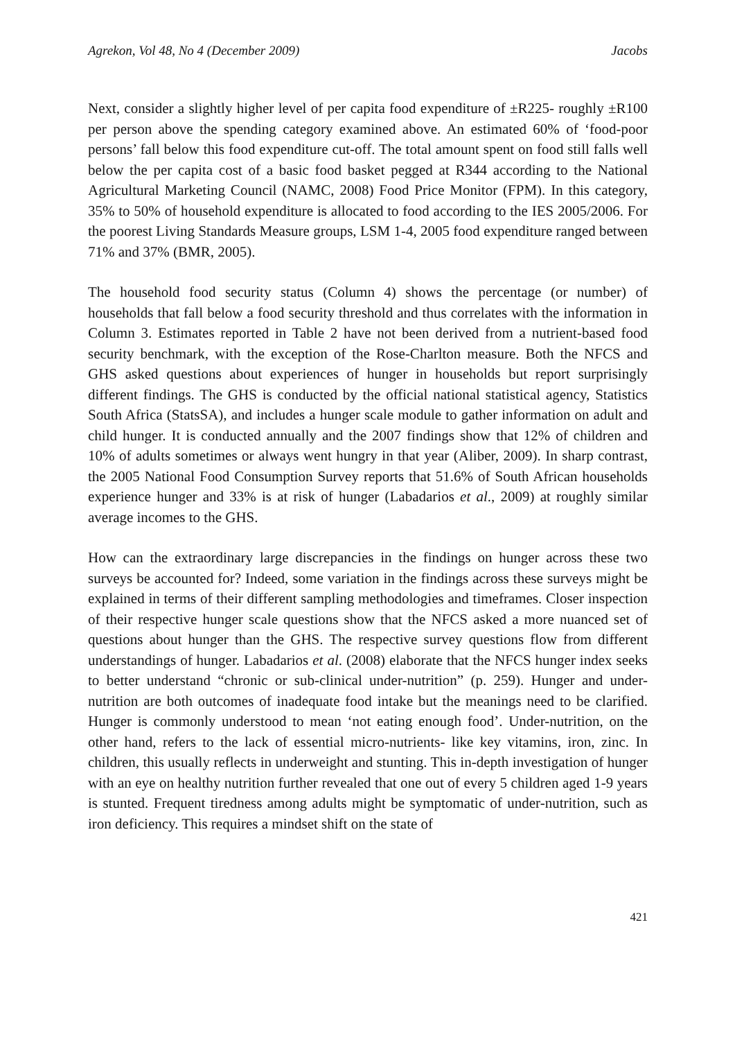Agrekon, Vol 48, No 4 (December 2009) Jacobs
Next, consider a slightly higher level of per capita food expenditure of ±R225- roughly ±R100 per person above the spending category examined above. An estimated 60% of ‘food-poor persons’ fall below this food expenditure cut-off. The total amount spent on food still falls well below the per capita cost of a basic food basket pegged at R344 according to the National Agricultural Marketing Council (NAMC, 2008) Food Price Monitor (FPM). In this category, 35% to 50% of household expenditure is allocated to food according to the IES 2005/2006. For the poorest Living Standards Measure groups, LSM 1-4, 2005 food expenditure ranged between 71% and 37% (BMR, 2005).
The household food security status (Column 4) shows the percentage (or number) of households that fall below a food security threshold and thus correlates with the information in Column 3. Estimates reported in Table 2 have not been derived from a nutrient-based food security benchmark, with the exception of the Rose-Charlton measure. Both the NFCS and GHS asked questions about experiences of hunger in households but report surprisingly different findings. The GHS is conducted by the official national statistical agency, Statistics South Africa (StatsSA), and includes a hunger scale module to gather information on adult and child hunger. It is conducted annually and the 2007 findings show that 12% of children and 10% of adults sometimes or always went hungry in that year (Aliber, 2009). In sharp contrast, the 2005 National Food Consumption Survey reports that 51.6% of South African households experience hunger and 33% is at risk of hunger (Labadarios et al., 2009) at roughly similar average incomes to the GHS.
How can the extraordinary large discrepancies in the findings on hunger across these two surveys be accounted for? Indeed, some variation in the findings across these surveys might be explained in terms of their different sampling methodologies and timeframes. Closer inspection of their respective hunger scale questions show that the NFCS asked a more nuanced set of questions about hunger than the GHS. The respective survey questions flow from different understandings of hunger. Labadarios et al. (2008) elaborate that the NFCS hunger index seeks to better understand “chronic or sub-clinical under-nutrition” (p. 259). Hunger and under-nutrition are both outcomes of inadequate food intake but the meanings need to be clarified. Hunger is commonly understood to mean ‘not eating enough food’. Under-nutrition, on the other hand, refers to the lack of essential micro-nutrients- like key vitamins, iron, zinc. In children, this usually reflects in underweight and stunting. This in-depth investigation of hunger with an eye on healthy nutrition further revealed that one out of every 5 children aged 1-9 years is stunted. Frequent tiredness among adults might be symptomatic of under-nutrition, such as iron deficiency. This requires a mindset shift on the state of
421